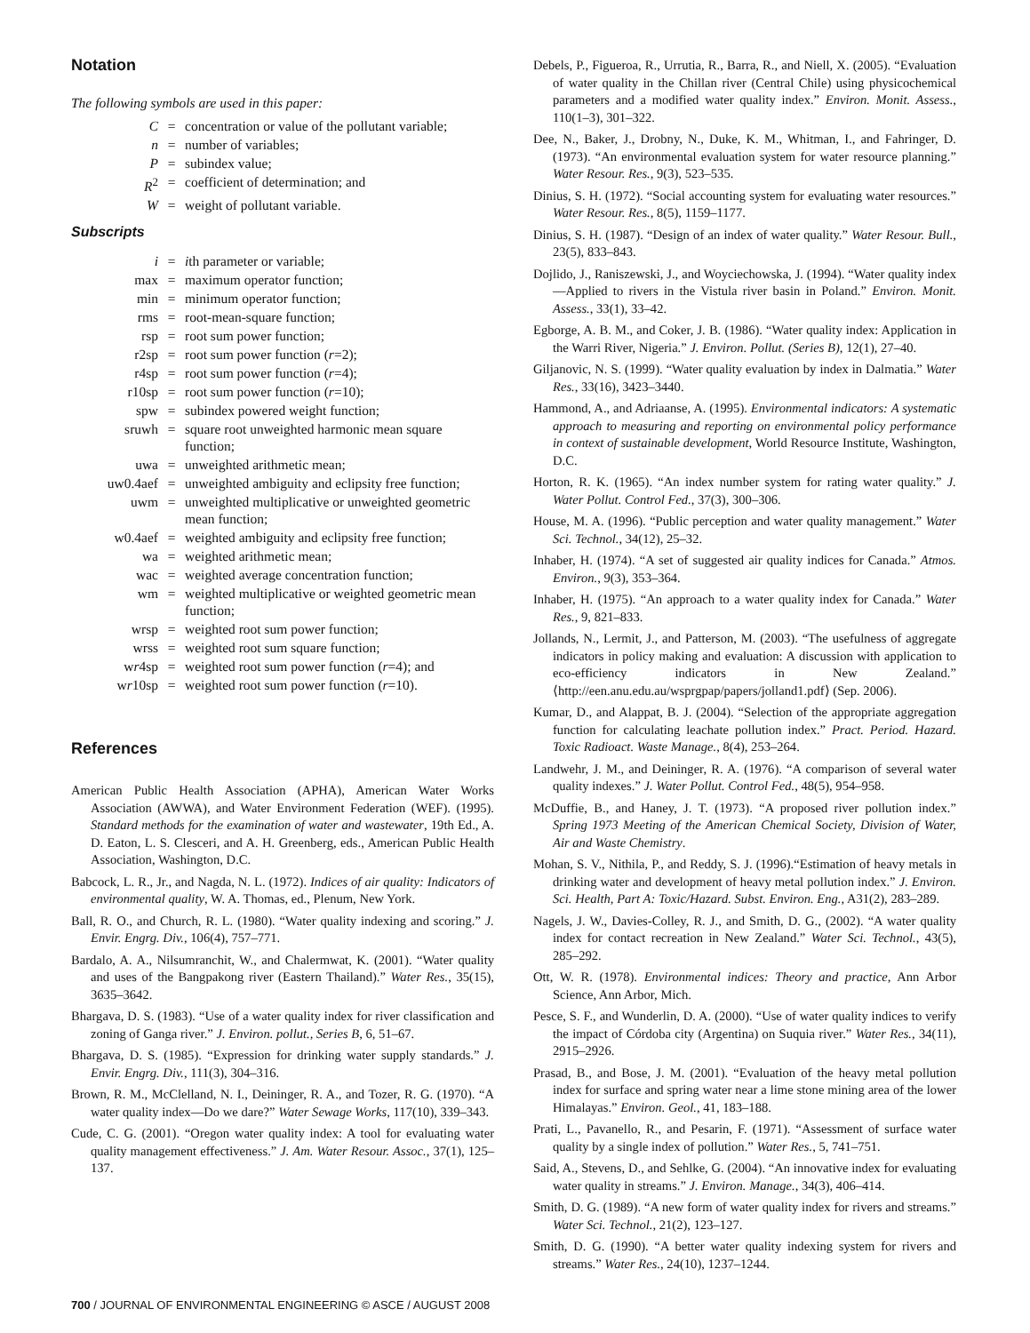Notation
The following symbols are used in this paper:
| C | = | concentration or value of the pollutant variable; |
| n | = | number of variables; |
| P | = | subindex value; |
| R<sup>2</sup> | = | coefficient of determination; and |
| W | = | weight of pollutant variable. |
Subscripts
| i | = | i th parameter or variable; |
| max | = | maximum operator function; |
| min | = | minimum operator function; |
| rms | = | root-mean-square function; |
| rsp | = | root sum power function; |
| r2sp | = | root sum power function ( r =2); |
| r4sp | = | root sum power function ( r =4); |
| r10sp | = | root sum power function ( r =10); |
| spw | = | subindex powered weight function; |
| sruwh | = | square root unweighted harmonic mean square function; |
| uwa | = | unweighted arithmetic mean; |
| uw0.4aef | = | unweighted ambiguity and eclipsity free function; |
| uwm | = | unweighted multiplicative or unweighted geometric mean function; |
| w0.4aef | = | weighted ambiguity and eclipsity free function; |
| wa | = | weighted arithmetic mean; |
| wac | = | weighted average concentration function; |
| wm | = | weighted multiplicative or weighted geometric mean function; |
| wrsp | = | weighted root sum power function; |
| wrss | = | weighted root sum square function; |
| w r 4sp | = | weighted root sum power function ( r =4); and |
| w r 10sp | = | weighted root sum power function ( r =10). |
References
American Public Health Association (APHA), American Water Works Association (AWWA), and Water Environment Federation (WEF). (1995). Standard methods for the examination of water and wastewater, 19th Ed., A. D. Eaton, L. S. Clesceri, and A. H. Greenberg, eds., American Public Health Association, Washington, D.C.
Babcock, L. R., Jr., and Nagda, N. L. (1972). Indices of air quality: Indicators of environmental quality, W. A. Thomas, ed., Plenum, New York.
Ball, R. O., and Church, R. L. (1980). “Water quality indexing and scoring.” J. Envir. Engrg. Div., 106(4), 757–771.
Bardalo, A. A., Nilsumranchit, W., and Chalermwat, K. (2001). “Water quality and uses of the Bangpakong river (Eastern Thailand).” Water Res., 35(15), 3635–3642.
Bhargava, D. S. (1983). “Use of a water quality index for river classification and zoning of Ganga river.” J. Environ. pollut., Series B, 6, 51–67.
Bhargava, D. S. (1985). “Expression for drinking water supply standards.” J. Envir. Engrg. Div., 111(3), 304–316.
Brown, R. M., McClelland, N. I., Deininger, R. A., and Tozer, R. G. (1970). “A water quality index—Do we dare?” Water Sewage Works, 117(10), 339–343.
Cude, C. G. (2001). “Oregon water quality index: A tool for evaluating water quality management effectiveness.” J. Am. Water Resour. Assoc., 37(1), 125–137.
Debels, P., Figueroa, R., Urrutia, R., Barra, R., and Niell, X. (2005). “Evaluation of water quality in the Chillan river (Central Chile) using physicochemical parameters and a modified water quality index.” Environ. Monit. Assess., 110(1–3), 301–322.
Dee, N., Baker, J., Drobny, N., Duke, K. M., Whitman, I., and Fahringer, D. (1973). “An environmental evaluation system for water resource planning.” Water Resour. Res., 9(3), 523–535.
Dinius, S. H. (1972). “Social accounting system for evaluating water resources.” Water Resour. Res., 8(5), 1159–1177.
Dinius, S. H. (1987). “Design of an index of water quality.” Water Resour. Bull., 23(5), 833–843.
Dojlido, J., Raniszewski, J., and Woyciechowska, J. (1994). “Water quality index—Applied to rivers in the Vistula river basin in Poland.” Environ. Monit. Assess., 33(1), 33–42.
Egborge, A. B. M., and Coker, J. B. (1986). “Water quality index: Application in the Warri River, Nigeria.” J. Environ. Pollut. (Series B), 12(1), 27–40.
Giljanovic, N. S. (1999). “Water quality evaluation by index in Dalmatia.” Water Res., 33(16), 3423–3440.
Hammond, A., and Adriaanse, A. (1995). Environmental indicators: A systematic approach to measuring and reporting on environmental policy performance in context of sustainable development, World Resource Institute, Washington, D.C.
Horton, R. K. (1965). “An index number system for rating water quality.” J. Water Pollut. Control Fed., 37(3), 300–306.
House, M. A. (1996). “Public perception and water quality management.” Water Sci. Technol., 34(12), 25–32.
Inhaber, H. (1974). “A set of suggested air quality indices for Canada.” Atmos. Environ., 9(3), 353–364.
Inhaber, H. (1975). “An approach to a water quality index for Canada.” Water Res., 9, 821–833.
Jollands, N., Lermit, J., and Patterson, M. (2003). “The usefulness of aggregate indicators in policy making and evaluation: A discussion with application to eco-efficiency indicators in New Zealand.” ⟨http://een.anu.edu.au/wsprgpap/papers/jolland1.pdf⟩ (Sep. 2006).
Kumar, D., and Alappat, B. J. (2004). “Selection of the appropriate aggregation function for calculating leachate pollution index.” Pract. Period. Hazard. Toxic Radioact. Waste Manage., 8(4), 253–264.
Landwehr, J. M., and Deininger, R. A. (1976). “A comparison of several water quality indexes.” J. Water Pollut. Control Fed., 48(5), 954–958.
McDuffie, B., and Haney, J. T. (1973). “A proposed river pollution index.” Spring 1973 Meeting of the American Chemical Society, Division of Water, Air and Waste Chemistry.
Mohan, S. V., Nithila, P., and Reddy, S. J. (1996).“Estimation of heavy metals in drinking water and development of heavy metal pollution index.” J. Environ. Sci. Health, Part A: Toxic/Hazard. Subst. Environ. Eng., A31(2), 283–289.
Nagels, J. W., Davies-Colley, R. J., and Smith, D. G., (2002). “A water quality index for contact recreation in New Zealand.” Water Sci. Technol., 43(5), 285–292.
Ott, W. R. (1978). Environmental indices: Theory and practice, Ann Arbor Science, Ann Arbor, Mich.
Pesce, S. F., and Wunderlin, D. A. (2000). “Use of water quality indices to verify the impact of Córdoba city (Argentina) on Suquia river.” Water Res., 34(11), 2915–2926.
Prasad, B., and Bose, J. M. (2001). “Evaluation of the heavy metal pollution index for surface and spring water near a lime stone mining area of the lower Himalayas.” Environ. Geol., 41, 183–188.
Prati, L., Pavanello, R., and Pesarin, F. (1971). “Assessment of surface water quality by a single index of pollution.” Water Res., 5, 741–751.
Said, A., Stevens, D., and Sehlke, G. (2004). “An innovative index for evaluating water quality in streams.” J. Environ. Manage., 34(3), 406–414.
Smith, D. G. (1989). “A new form of water quality index for rivers and streams.” Water Sci. Technol., 21(2), 123–127.
Smith, D. G. (1990). “A better water quality indexing system for rivers and streams.” Water Res., 24(10), 1237–1244.
700 / JOURNAL OF ENVIRONMENTAL ENGINEERING © ASCE / AUGUST 2008